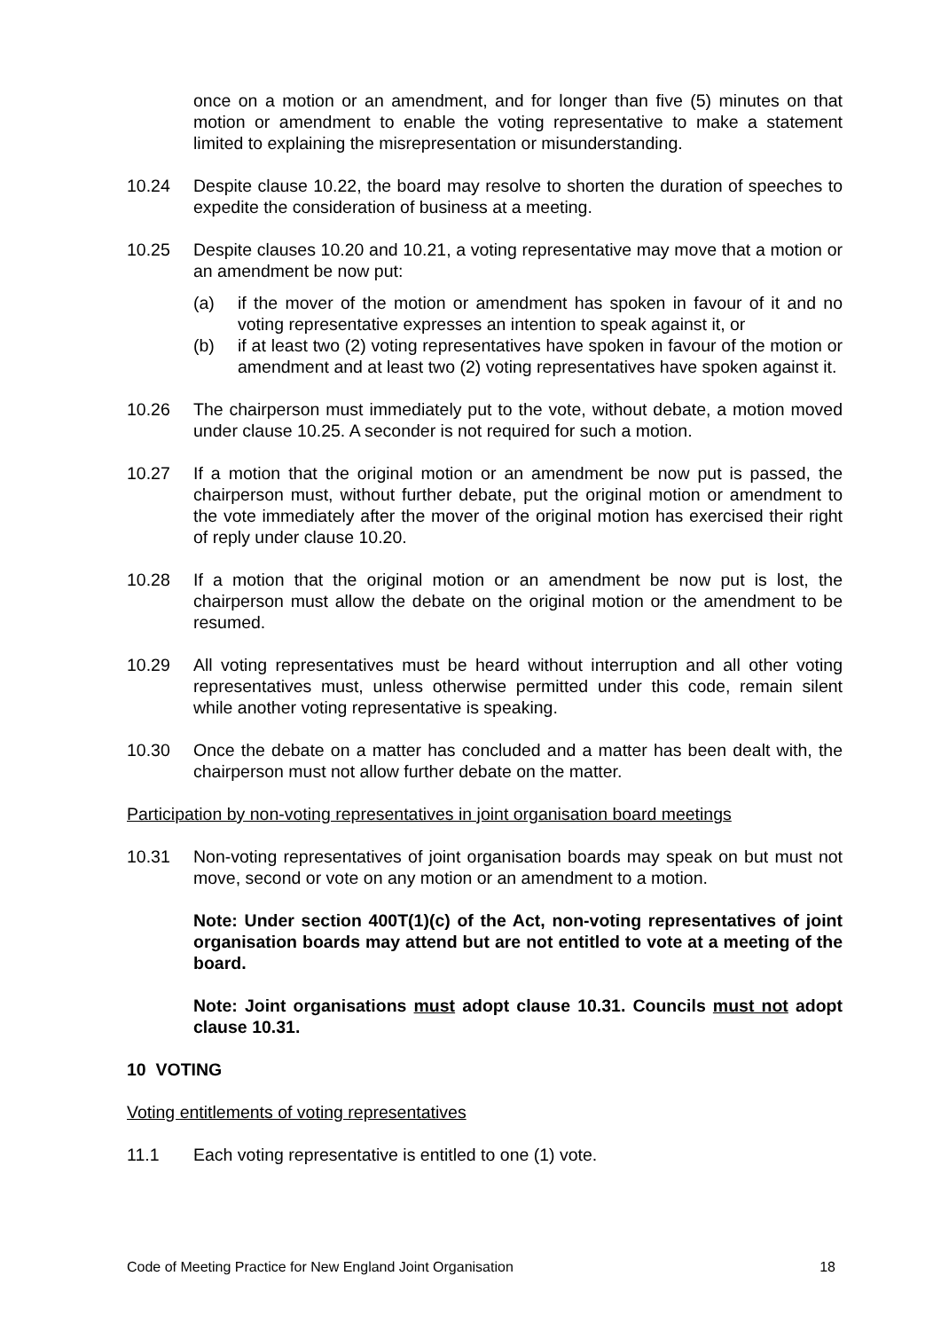once on a motion or an amendment, and for longer than five (5) minutes on that motion or amendment to enable the voting representative to make a statement limited to explaining the misrepresentation or misunderstanding.
10.24 Despite clause 10.22, the board may resolve to shorten the duration of speeches to expedite the consideration of business at a meeting.
10.25 Despite clauses 10.20 and 10.21, a voting representative may move that a motion or an amendment be now put:
(a) if the mover of the motion or amendment has spoken in favour of it and no voting representative expresses an intention to speak against it, or
(b) if at least two (2) voting representatives have spoken in favour of the motion or amendment and at least two (2) voting representatives have spoken against it.
10.26 The chairperson must immediately put to the vote, without debate, a motion moved under clause 10.25. A seconder is not required for such a motion.
10.27 If a motion that the original motion or an amendment be now put is passed, the chairperson must, without further debate, put the original motion or amendment to the vote immediately after the mover of the original motion has exercised their right of reply under clause 10.20.
10.28 If a motion that the original motion or an amendment be now put is lost, the chairperson must allow the debate on the original motion or the amendment to be resumed.
10.29 All voting representatives must be heard without interruption and all other voting representatives must, unless otherwise permitted under this code, remain silent while another voting representative is speaking.
10.30 Once the debate on a matter has concluded and a matter has been dealt with, the chairperson must not allow further debate on the matter.
Participation by non-voting representatives in joint organisation board meetings
10.31 Non-voting representatives of joint organisation boards may speak on but must not move, second or vote on any motion or an amendment to a motion.
Note: Under section 400T(1)(c) of the Act, non-voting representatives of joint organisation boards may attend but are not entitled to vote at a meeting of the board.
Note: Joint organisations must adopt clause 10.31. Councils must not adopt clause 10.31.
10 VOTING
Voting entitlements of voting representatives
11.1 Each voting representative is entitled to one (1) vote.
Code of Meeting Practice for New England Joint Organisation 18